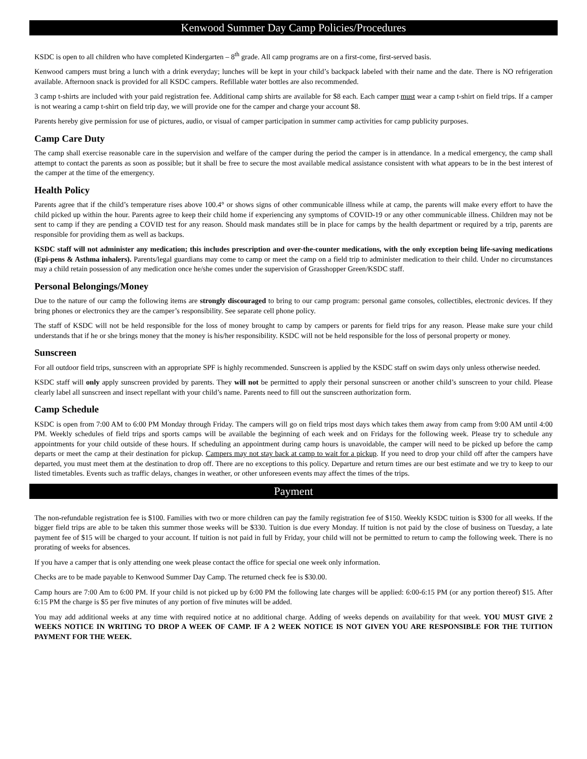Kenwood Summer Day Camp Policies/Procedures
KSDC is open to all children who have completed Kindergarten – 8<sup>th</sup> grade. All camp programs are on a first-come, first-served basis.
Kenwood campers must bring a lunch with a drink everyday; lunches will be kept in your child’s backpack labeled with their name and the date. There is NO refrigeration available. Afternoon snack is provided for all KSDC campers. Refillable water bottles are also recommended.
3 camp t-shirts are included with your paid registration fee. Additional camp shirts are available for $8 each. Each camper must wear a camp t-shirt on field trips. If a camper is not wearing a camp t-shirt on field trip day, we will provide one for the camper and charge your account $8.
Parents hereby give permission for use of pictures, audio, or visual of camper participation in summer camp activities for camp publicity purposes.
Camp Care Duty
The camp shall exercise reasonable care in the supervision and welfare of the camper during the period the camper is in attendance. In a medical emergency, the camp shall attempt to contact the parents as soon as possible; but it shall be free to secure the most available medical assistance consistent with what appears to be in the best interest of the camper at the time of the emergency.
Health Policy
Parents agree that if the child’s temperature rises above 100.4° or shows signs of other communicable illness while at camp, the parents will make every effort to have the child picked up within the hour. Parents agree to keep their child home if experiencing any symptoms of COVID-19 or any other communicable illness. Children may not be sent to camp if they are pending a COVID test for any reason. Should mask mandates still be in place for camps by the health department or required by a trip, parents are responsible for providing them as well as backups.
KSDC staff will not administer any medication; this includes prescription and over-the-counter medications, with the only exception being life-saving medications (Epi-pens & Asthma inhalers). Parents/legal guardians may come to camp or meet the camp on a field trip to administer medication to their child. Under no circumstances may a child retain possession of any medication once he/she comes under the supervision of Grasshopper Green/KSDC staff.
Personal Belongings/Money
Due to the nature of our camp the following items are strongly discouraged to bring to our camp program: personal game consoles, collectibles, electronic devices. If they bring phones or electronics they are the camper’s responsibility. See separate cell phone policy.
The staff of KSDC will not be held responsible for the loss of money brought to camp by campers or parents for field trips for any reason. Please make sure your child understands that if he or she brings money that the money is his/her responsibility. KSDC will not be held responsible for the loss of personal property or money.
Sunscreen
For all outdoor field trips, sunscreen with an appropriate SPF is highly recommended. Sunscreen is applied by the KSDC staff on swim days only unless otherwise needed.
KSDC staff will only apply sunscreen provided by parents. They will not be permitted to apply their personal sunscreen or another child’s sunscreen to your child. Please clearly label all sunscreen and insect repellant with your child’s name. Parents need to fill out the sunscreen authorization form.
Camp Schedule
KSDC is open from 7:00 AM to 6:00 PM Monday through Friday. The campers will go on field trips most days which takes them away from camp from 9:00 AM until 4:00 PM. Weekly schedules of field trips and sports camps will be available the beginning of each week and on Fridays for the following week. Please try to schedule any appointments for your child outside of these hours. If scheduling an appointment during camp hours is unavoidable, the camper will need to be picked up before the camp departs or meet the camp at their destination for pickup. Campers may not stay back at camp to wait for a pickup. If you need to drop your child off after the campers have departed, you must meet them at the destination to drop off. There are no exceptions to this policy. Departure and return times are our best estimate and we try to keep to our listed timetables. Events such as traffic delays, changes in weather, or other unforeseen events may affect the times of the trips.
Payment
The non-refundable registration fee is $100. Families with two or more children can pay the family registration fee of $150. Weekly KSDC tuition is $300 for all weeks. If the bigger field trips are able to be taken this summer those weeks will be $330. Tuition is due every Monday. If tuition is not paid by the close of business on Tuesday, a late payment fee of $15 will be charged to your account. If tuition is not paid in full by Friday, your child will not be permitted to return to camp the following week. There is no prorating of weeks for absences.
If you have a camper that is only attending one week please contact the office for special one week only information.
Checks are to be made payable to Kenwood Summer Day Camp. The returned check fee is $30.00.
Camp hours are 7:00 Am to 6:00 PM. If your child is not picked up by 6:00 PM the following late charges will be applied: 6:00-6:15 PM (or any portion thereof) $15. After 6:15 PM the charge is $5 per five minutes of any portion of five minutes will be added.
You may add additional weeks at any time with required notice at no additional charge. Adding of weeks depends on availability for that week. YOU MUST GIVE 2 WEEKS NOTICE IN WRITING TO DROP A WEEK OF CAMP. IF A 2 WEEK NOTICE IS NOT GIVEN YOU ARE RESPONSIBLE FOR THE TUITION PAYMENT FOR THE WEEK.